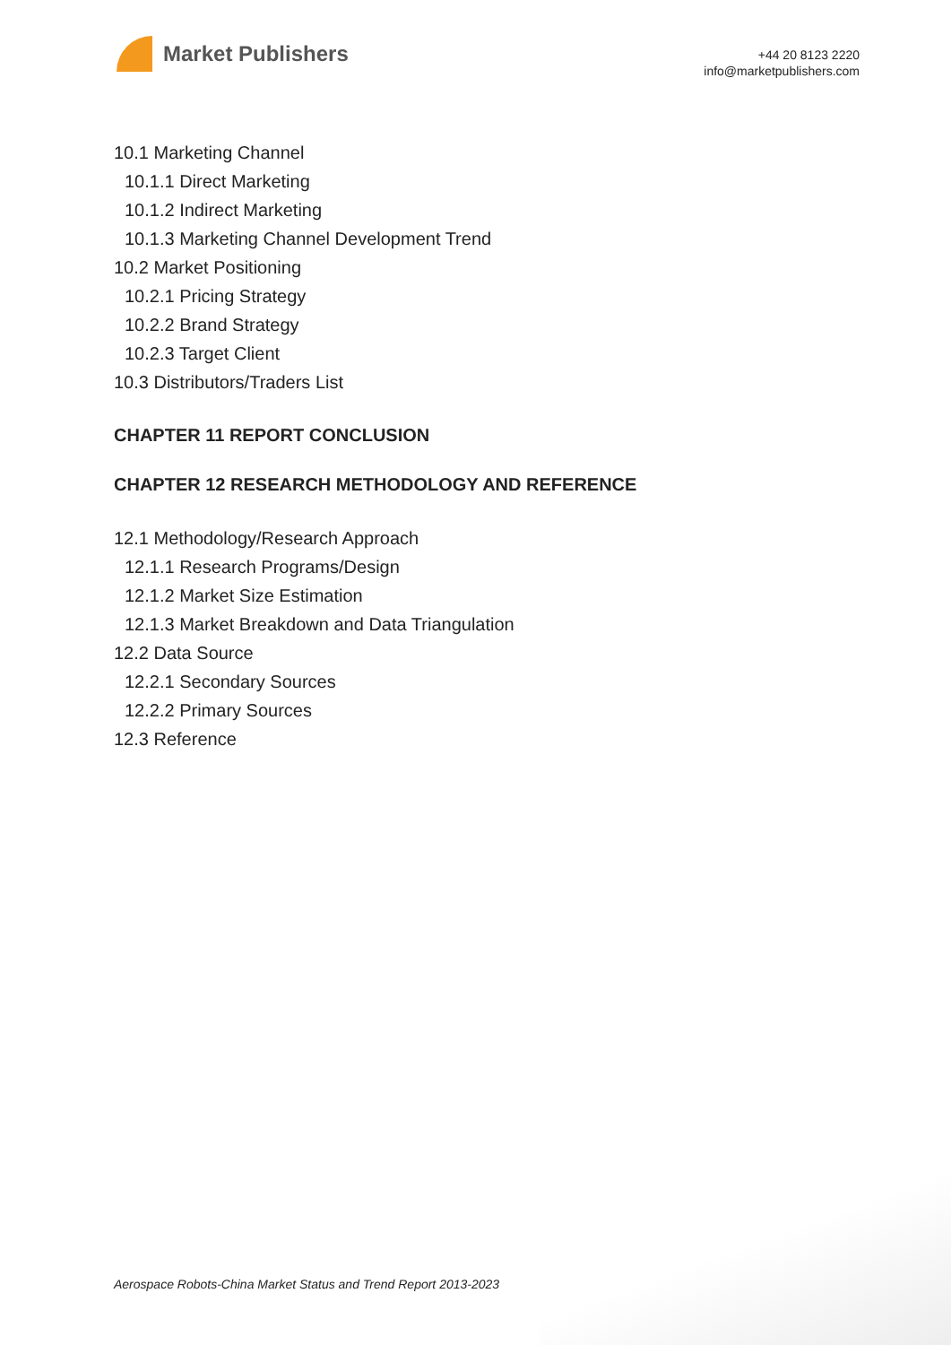Market Publishers
+44 20 8123 2220
info@marketpublishers.com
10.1 Marketing Channel
10.1.1 Direct Marketing
10.1.2 Indirect Marketing
10.1.3 Marketing Channel Development Trend
10.2 Market Positioning
10.2.1 Pricing Strategy
10.2.2 Brand Strategy
10.2.3 Target Client
10.3 Distributors/Traders List
CHAPTER 11 REPORT CONCLUSION
CHAPTER 12 RESEARCH METHODOLOGY AND REFERENCE
12.1 Methodology/Research Approach
12.1.1 Research Programs/Design
12.1.2 Market Size Estimation
12.1.3 Market Breakdown and Data Triangulation
12.2 Data Source
12.2.1 Secondary Sources
12.2.2 Primary Sources
12.3 Reference
Aerospace Robots-China Market Status and Trend Report 2013-2023